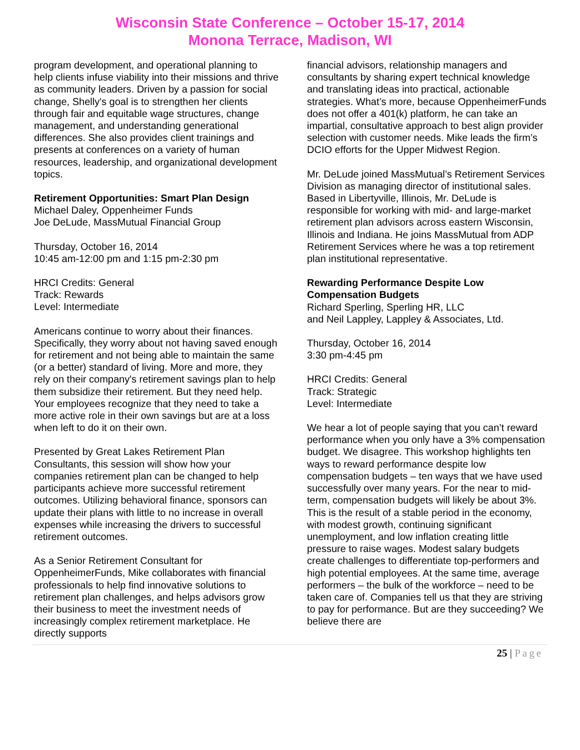Wisconsin State Conference – October 15-17, 2014
Monona Terrace, Madison, WI
program development, and operational planning to help clients infuse viability into their missions and thrive as community leaders. Driven by a passion for social change, Shelly's goal is to strengthen her clients through fair and equitable wage structures, change management, and understanding generational differences. She also provides client trainings and presents at conferences on a variety of human resources, leadership, and organizational development topics.
Retirement Opportunities: Smart Plan Design
Michael Daley, Oppenheimer Funds
Joe DeLude, MassMutual Financial Group
Thursday, October 16, 2014
10:45 am-12:00 pm and 1:15 pm-2:30 pm
HRCI Credits: General
Track: Rewards
Level: Intermediate
Americans continue to worry about their finances. Specifically, they worry about not having saved enough for retirement and not being able to maintain the same (or a better) standard of living. More and more, they rely on their company's retirement savings plan to help them subsidize their retirement. But they need help. Your employees recognize that they need to take a more active role in their own savings but are at a loss when left to do it on their own.
Presented by Great Lakes Retirement Plan Consultants, this session will show how your companies retirement plan can be changed to help participants achieve more successful retirement outcomes. Utilizing behavioral finance, sponsors can update their plans with little to no increase in overall expenses while increasing the drivers to successful retirement outcomes.
As a Senior Retirement Consultant for OppenheimerFunds, Mike collaborates with financial professionals to help find innovative solutions to retirement plan challenges, and helps advisors grow their business to meet the investment needs of increasingly complex retirement marketplace. He directly supports
financial advisors, relationship managers and consultants by sharing expert technical knowledge and translating ideas into practical, actionable strategies. What’s more, because OppenheimerFunds does not offer a 401(k) platform, he can take an impartial, consultative approach to best align provider selection with customer needs. Mike leads the firm’s DCIO efforts for the Upper Midwest Region.
Mr. DeLude joined MassMutual’s Retirement Services Division as managing director of institutional sales. Based in Libertyville, Illinois, Mr. DeLude is responsible for working with mid- and large-market retirement plan advisors across eastern Wisconsin, Illinois and Indiana. He joins MassMutual from ADP Retirement Services where he was a top retirement plan institutional representative.
Rewarding Performance Despite Low Compensation Budgets
Richard Sperling, Sperling HR, LLC
and Neil Lappley, Lappley & Associates, Ltd.
Thursday, October 16, 2014
3:30 pm-4:45 pm
HRCI Credits: General
Track: Strategic
Level: Intermediate
We hear a lot of people saying that you can’t reward performance when you only have a 3% compensation budget. We disagree. This workshop highlights ten ways to reward performance despite low compensation budgets – ten ways that we have used successfully over many years. For the near to mid-term, compensation budgets will likely be about 3%. This is the result of a stable period in the economy, with modest growth, continuing significant unemployment, and low inflation creating little pressure to raise wages. Modest salary budgets create challenges to differentiate top-performers and high potential employees. At the same time, average performers – the bulk of the workforce – need to be taken care of. Companies tell us that they are striving to pay for performance. But are they succeeding? We believe there are
25 | Page